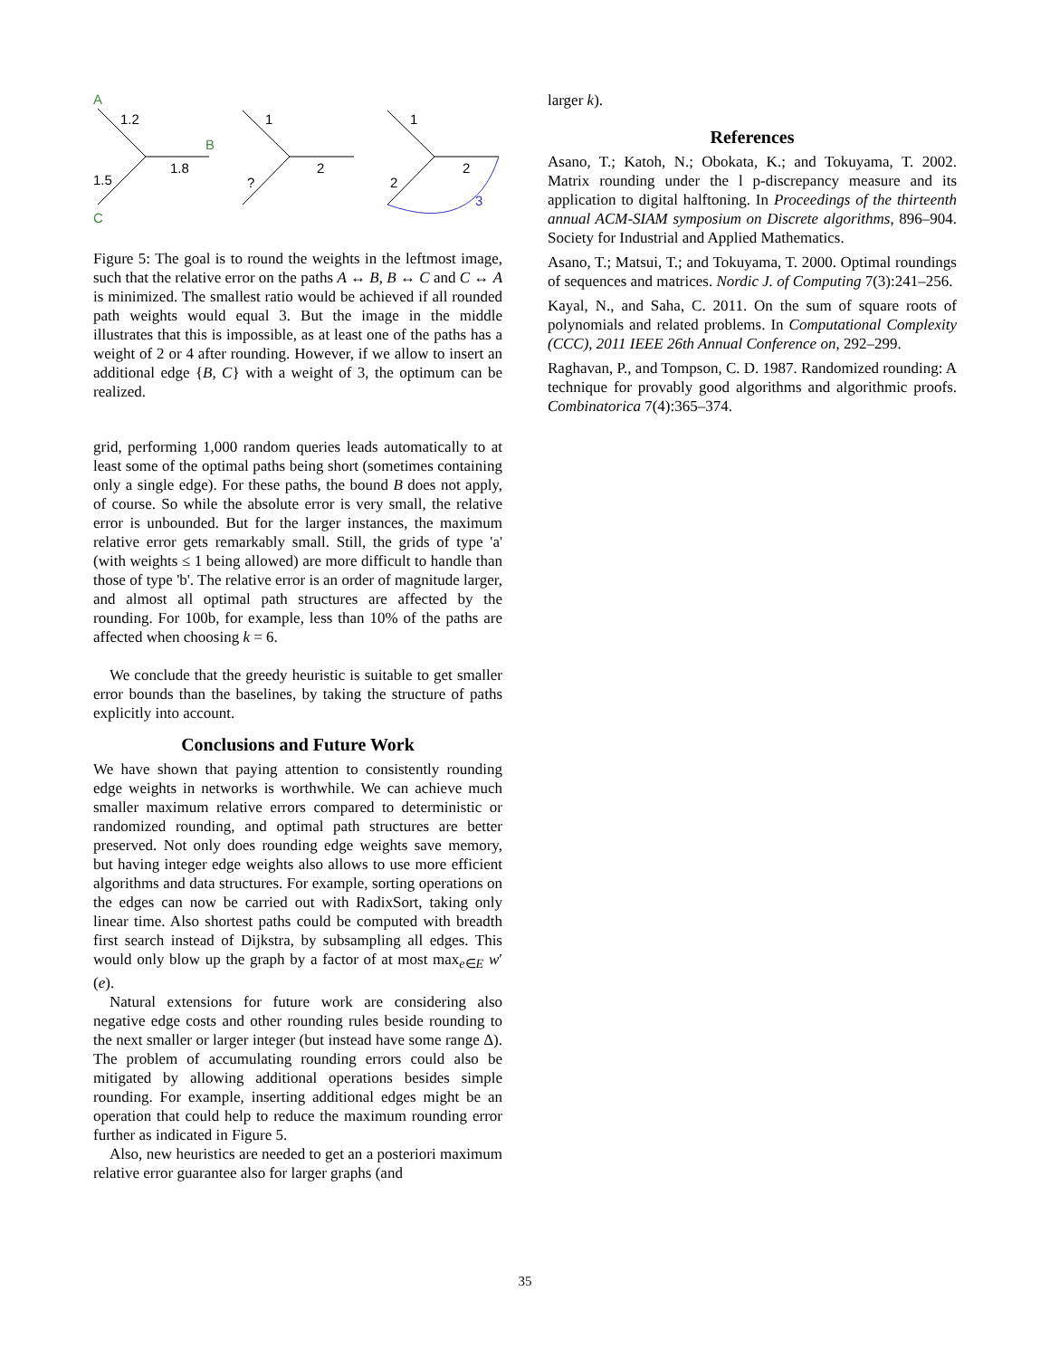A
1.2
B
1.8
1.5
C
1
2
?
1
2
2
3
Figure 5: The goal is to round the weights in the leftmost image, such that the relative error on the paths A ↔ B, B ↔ C and C ↔ A is minimized. The smallest ratio would be achieved if all rounded path weights would equal 3. But the image in the middle illustrates that this is impossible, as at least one of the paths has a weight of 2 or 4 after rounding. However, if we allow to insert an additional edge {B, C} with a weight of 3, the optimum can be realized.
grid, performing 1,000 random queries leads automatically to at least some of the optimal paths being short (sometimes containing only a single edge). For these paths, the bound B does not apply, of course. So while the absolute error is very small, the relative error is unbounded. But for the larger instances, the maximum relative error gets remarkably small. Still, the grids of type 'a' (with weights ≤ 1 being allowed) are more difficult to handle than those of type 'b'. The relative error is an order of magnitude larger, and almost all optimal path structures are affected by the rounding. For 100b, for example, less than 10% of the paths are affected when choosing k = 6.
We conclude that the greedy heuristic is suitable to get smaller error bounds than the baselines, by taking the structure of paths explicitly into account.
Conclusions and Future Work
We have shown that paying attention to consistently rounding edge weights in networks is worthwhile. We can achieve much smaller maximum relative errors compared to deterministic or randomized rounding, and optimal path structures are better preserved. Not only does rounding edge weights save memory, but having integer edge weights also allows to use more efficient algorithms and data structures. For example, sorting operations on the edges can now be carried out with RadixSort, taking only linear time. Also shortest paths could be computed with breadth first search instead of Dijkstra, by subsampling all edges. This would only blow up the graph by a factor of at most max<sub>e∈E</sub> w′(e).
Natural extensions for future work are considering also negative edge costs and other rounding rules beside rounding to the next smaller or larger integer (but instead have some range Δ). The problem of accumulating rounding errors could also be mitigated by allowing additional operations besides simple rounding. For example, inserting additional edges might be an operation that could help to reduce the maximum rounding error further as indicated in Figure 5.
Also, new heuristics are needed to get an a posteriori maximum relative error guarantee also for larger graphs (and
larger k).
References
Asano, T.; Katoh, N.; Obokata, K.; and Tokuyama, T. 2002. Matrix rounding under the l p-discrepancy measure and its application to digital halftoning. In Proceedings of the thirteenth annual ACM-SIAM symposium on Discrete algorithms, 896–904. Society for Industrial and Applied Mathematics.
Asano, T.; Matsui, T.; and Tokuyama, T. 2000. Optimal roundings of sequences and matrices. Nordic J. of Computing 7(3):241–256.
Kayal, N., and Saha, C. 2011. On the sum of square roots of polynomials and related problems. In Computational Complexity (CCC), 2011 IEEE 26th Annual Conference on, 292–299.
Raghavan, P., and Tompson, C. D. 1987. Randomized rounding: A technique for provably good algorithms and algorithmic proofs. Combinatorica 7(4):365–374.
35